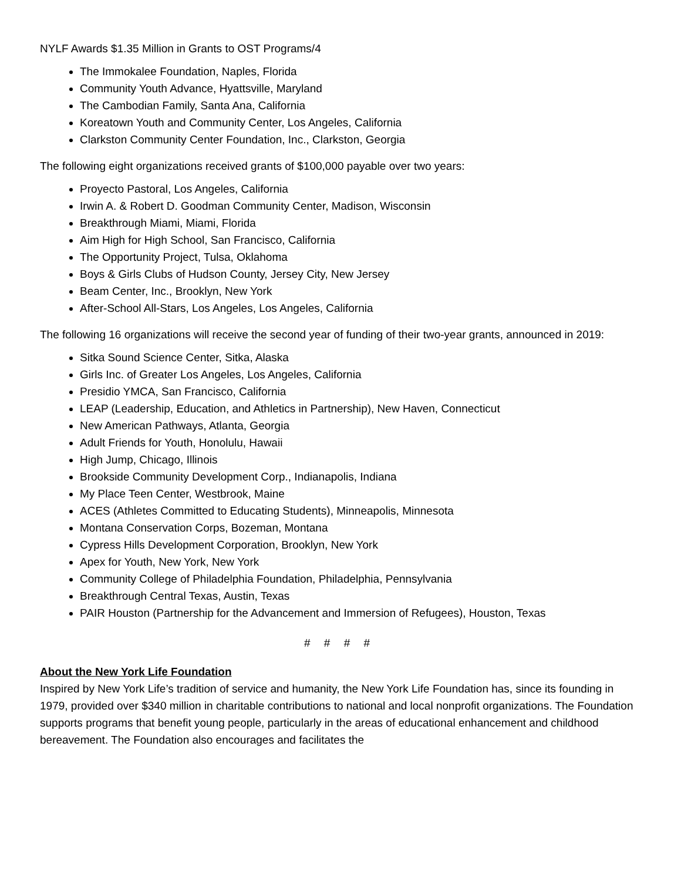NYLF Awards $1.35 Million in Grants to OST Programs/4
The Immokalee Foundation, Naples, Florida
Community Youth Advance, Hyattsville, Maryland
The Cambodian Family, Santa Ana, California
Koreatown Youth and Community Center, Los Angeles, California
Clarkston Community Center Foundation, Inc., Clarkston, Georgia
The following eight organizations received grants of $100,000 payable over two years:
Proyecto Pastoral, Los Angeles, California
Irwin A. & Robert D. Goodman Community Center, Madison, Wisconsin
Breakthrough Miami, Miami, Florida
Aim High for High School, San Francisco, California
The Opportunity Project, Tulsa, Oklahoma
Boys & Girls Clubs of Hudson County, Jersey City, New Jersey
Beam Center, Inc., Brooklyn, New York
After-School All-Stars, Los Angeles, Los Angeles, California
The following 16 organizations will receive the second year of funding of their two-year grants, announced in 2019:
Sitka Sound Science Center, Sitka, Alaska
Girls Inc. of Greater Los Angeles, Los Angeles, California
Presidio YMCA, San Francisco, California
LEAP (Leadership, Education, and Athletics in Partnership), New Haven, Connecticut
New American Pathways, Atlanta, Georgia
Adult Friends for Youth, Honolulu, Hawaii
High Jump, Chicago, Illinois
Brookside Community Development Corp., Indianapolis, Indiana
My Place Teen Center, Westbrook, Maine
ACES (Athletes Committed to Educating Students), Minneapolis, Minnesota
Montana Conservation Corps, Bozeman, Montana
Cypress Hills Development Corporation, Brooklyn, New York
Apex for Youth, New York, New York
Community College of Philadelphia Foundation, Philadelphia, Pennsylvania
Breakthrough Central Texas, Austin, Texas
PAIR Houston (Partnership for the Advancement and Immersion of Refugees), Houston, Texas
# # # #
About the New York Life Foundation
Inspired by New York Life’s tradition of service and humanity, the New York Life Foundation has, since its founding in 1979, provided over $340 million in charitable contributions to national and local nonprofit organizations. The Foundation supports programs that benefit young people, particularly in the areas of educational enhancement and childhood bereavement. The Foundation also encourages and facilitates the